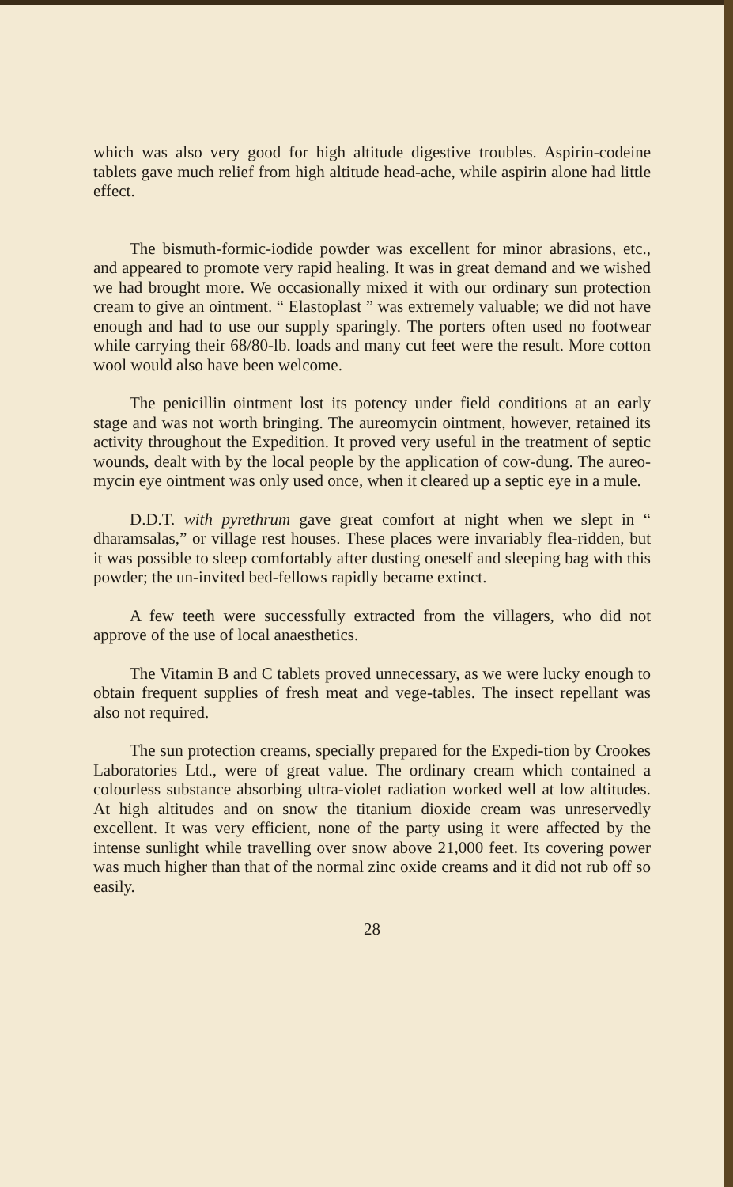which was also very good for high altitude digestive troubles. Aspirin-codeine tablets gave much relief from high altitude head-ache, while aspirin alone had little effect.
The bismuth-formic-iodide powder was excellent for minor abrasions, etc., and appeared to promote very rapid healing. It was in great demand and we wished we had brought more. We occasionally mixed it with our ordinary sun protection cream to give an ointment. “ Elastoplast ” was extremely valuable; we did not have enough and had to use our supply sparingly. The porters often used no footwear while carrying their 68/80-lb. loads and many cut feet were the result. More cotton wool would also have been welcome.
The penicillin ointment lost its potency under field conditions at an early stage and was not worth bringing. The aureomycin ointment, however, retained its activity throughout the Expedition. It proved very useful in the treatment of septic wounds, dealt with by the local people by the application of cow-dung. The aureo-mycin eye ointment was only used once, when it cleared up a septic eye in a mule.
D.D.T. with pyrethrum gave great comfort at night when we slept in “ dharamsalas,” or village rest houses. These places were invariably flea-ridden, but it was possible to sleep comfortably after dusting oneself and sleeping bag with this powder; the un-invited bed-fellows rapidly became extinct.
A few teeth were successfully extracted from the villagers, who did not approve of the use of local anaesthetics.
The Vitamin B and C tablets proved unnecessary, as we were lucky enough to obtain frequent supplies of fresh meat and vege-tables. The insect repellant was also not required.
The sun protection creams, specially prepared for the Expedi-tion by Crookes Laboratories Ltd., were of great value. The ordinary cream which contained a colourless substance absorbing ultra-violet radiation worked well at low altitudes. At high altitudes and on snow the titanium dioxide cream was unreservedly excellent. It was very efficient, none of the party using it were affected by the intense sunlight while travelling over snow above 21,000 feet. Its covering power was much higher than that of the normal zinc oxide creams and it did not rub off so easily.
28